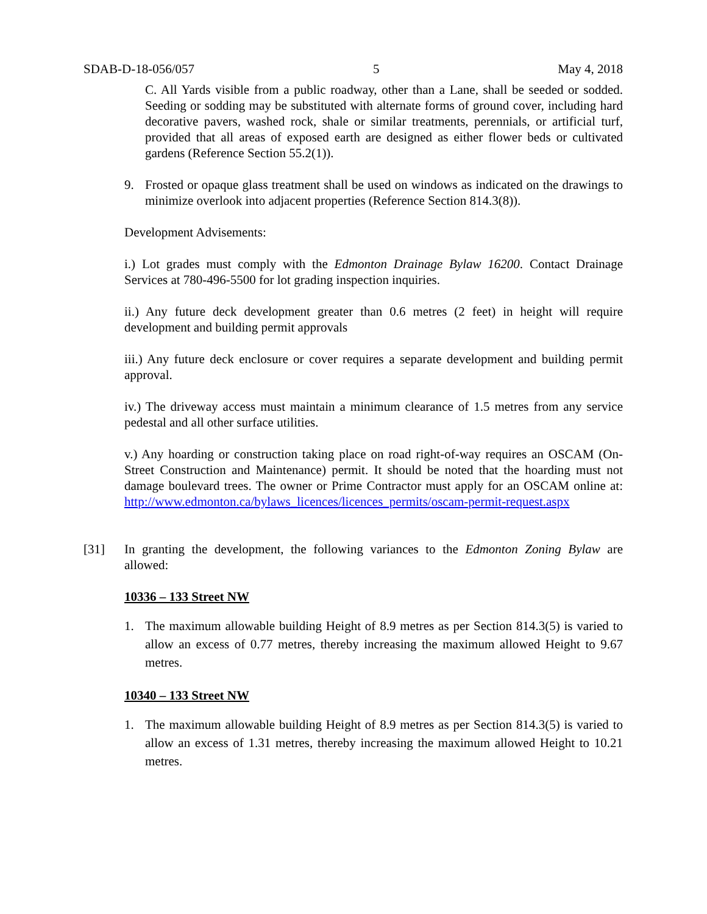SDAB-D-18-056/057 5 May 4, 2018
C. All Yards visible from a public roadway, other than a Lane, shall be seeded or sodded. Seeding or sodding may be substituted with alternate forms of ground cover, including hard decorative pavers, washed rock, shale or similar treatments, perennials, or artificial turf, provided that all areas of exposed earth are designed as either flower beds or cultivated gardens (Reference Section 55.2(1)).
9. Frosted or opaque glass treatment shall be used on windows as indicated on the drawings to minimize overlook into adjacent properties (Reference Section 814.3(8)).
Development Advisements:
i.) Lot grades must comply with the Edmonton Drainage Bylaw 16200. Contact Drainage Services at 780-496-5500 for lot grading inspection inquiries.
ii.) Any future deck development greater than 0.6 metres (2 feet) in height will require development and building permit approvals
iii.) Any future deck enclosure or cover requires a separate development and building permit approval.
iv.) The driveway access must maintain a minimum clearance of 1.5 metres from any service pedestal and all other surface utilities.
v.) Any hoarding or construction taking place on road right-of-way requires an OSCAM (On-Street Construction and Maintenance) permit. It should be noted that the hoarding must not damage boulevard trees. The owner or Prime Contractor must apply for an OSCAM online at: http://www.edmonton.ca/bylaws_licences/licences_permits/oscam-permit-request.aspx
[31] In granting the development, the following variances to the Edmonton Zoning Bylaw are allowed:
10336 – 133 Street NW
1. The maximum allowable building Height of 8.9 metres as per Section 814.3(5) is varied to allow an excess of 0.77 metres, thereby increasing the maximum allowed Height to 9.67 metres.
10340 – 133 Street NW
1. The maximum allowable building Height of 8.9 metres as per Section 814.3(5) is varied to allow an excess of 1.31 metres, thereby increasing the maximum allowed Height to 10.21 metres.